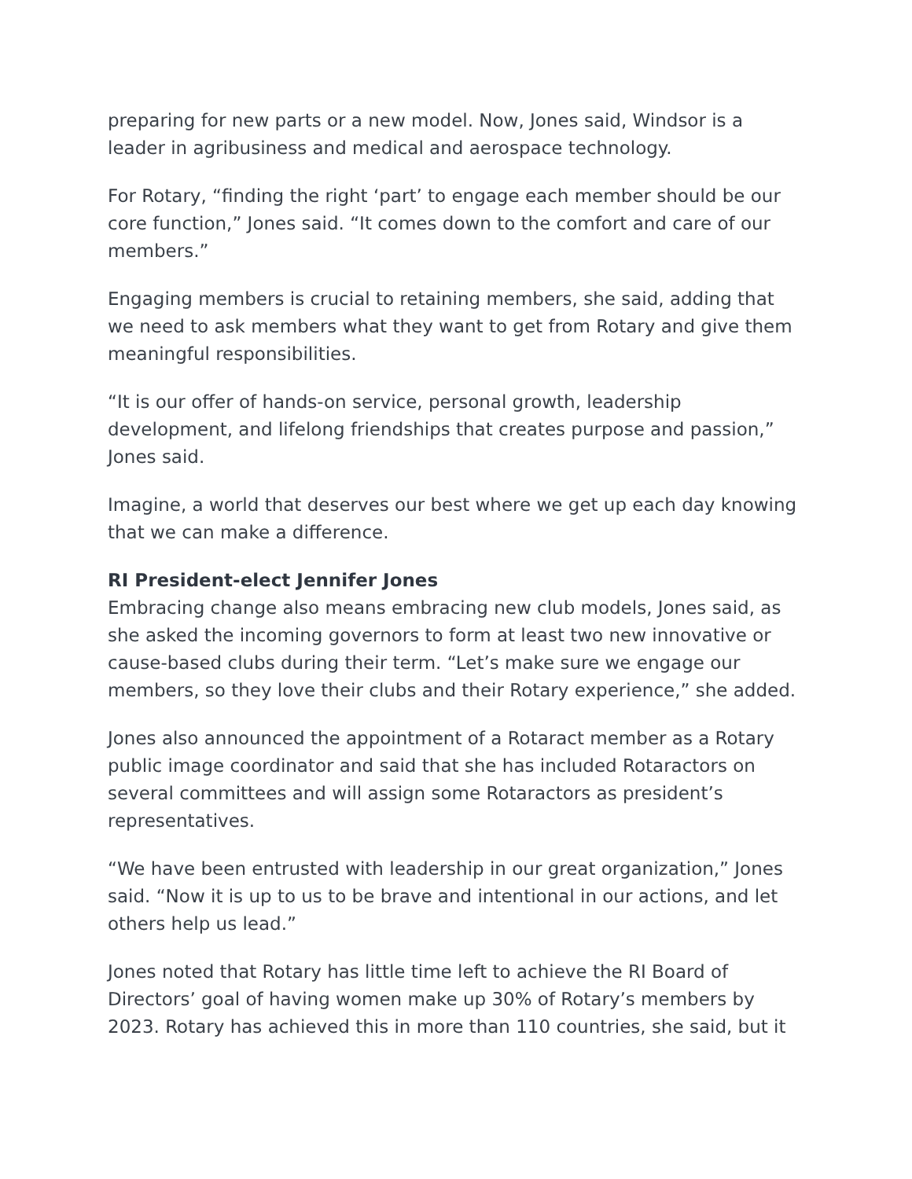preparing for new parts or a new model. Now, Jones said, Windsor is a leader in agribusiness and medical and aerospace technology.
For Rotary, “finding the right ‘part’ to engage each member should be our core function,” Jones said. “It comes down to the comfort and care of our members.”
Engaging members is crucial to retaining members, she said, adding that we need to ask members what they want to get from Rotary and give them meaningful responsibilities.
“It is our offer of hands-on service, personal growth, leadership development, and lifelong friendships that creates purpose and passion,” Jones said.
Imagine, a world that deserves our best where we get up each day knowing that we can make a difference.
RI President-elect Jennifer Jones
Embracing change also means embracing new club models, Jones said, as she asked the incoming governors to form at least two new innovative or cause-based clubs during their term. “Let’s make sure we engage our members, so they love their clubs and their Rotary experience,” she added.
Jones also announced the appointment of a Rotaract member as a Rotary public image coordinator and said that she has included Rotaractors on several committees and will assign some Rotaractors as president’s representatives.
“We have been entrusted with leadership in our great organization,” Jones said. “Now it is up to us to be brave and intentional in our actions, and let others help us lead.”
Jones noted that Rotary has little time left to achieve the RI Board of Directors’ goal of having women make up 30% of Rotary’s members by 2023. Rotary has achieved this in more than 110 countries, she said, but it